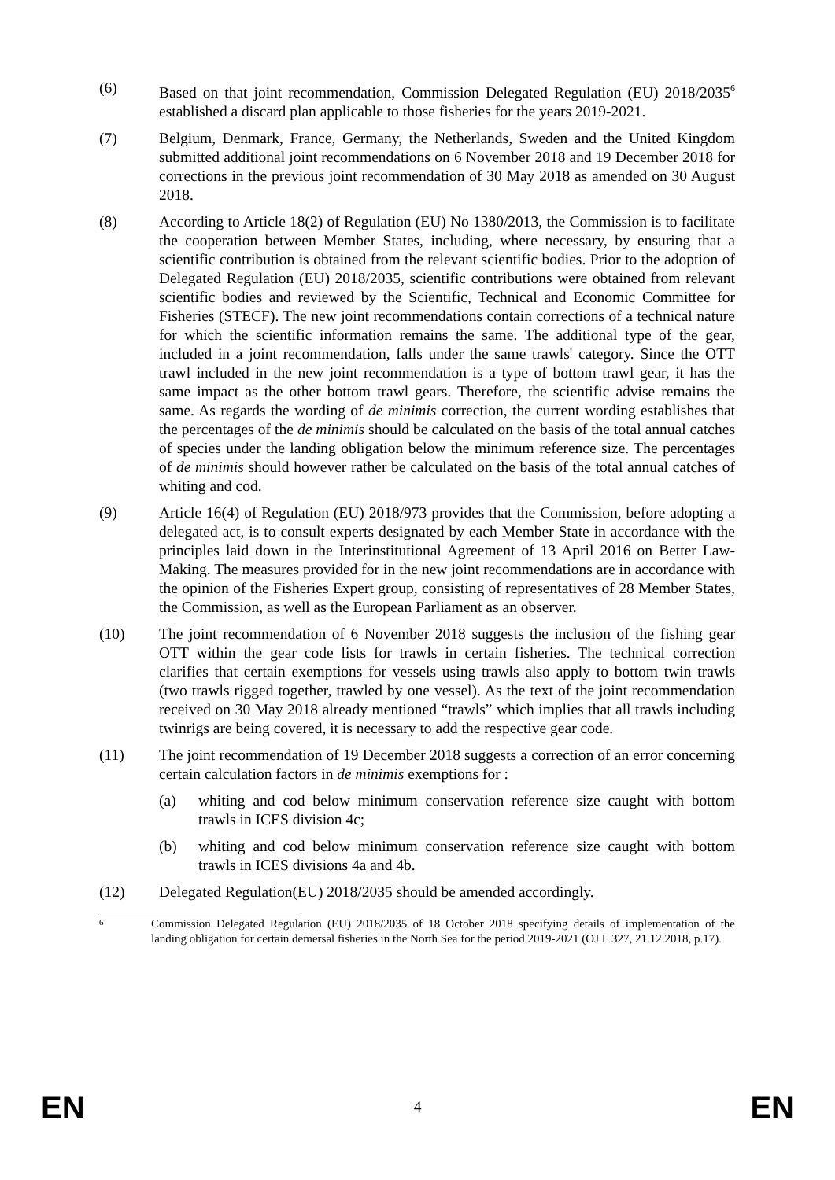(6) Based on that joint recommendation, Commission Delegated Regulation (EU) 2018/2035<sup>6</sup> established a discard plan applicable to those fisheries for the years 2019-2021.
(7) Belgium, Denmark, France, Germany, the Netherlands, Sweden and the United Kingdom submitted additional joint recommendations on 6 November 2018 and 19 December 2018 for corrections in the previous joint recommendation of 30 May 2018 as amended on 30 August 2018.
(8) According to Article 18(2) of Regulation (EU) No 1380/2013, the Commission is to facilitate the cooperation between Member States, including, where necessary, by ensuring that a scientific contribution is obtained from the relevant scientific bodies. Prior to the adoption of Delegated Regulation (EU) 2018/2035, scientific contributions were obtained from relevant scientific bodies and reviewed by the Scientific, Technical and Economic Committee for Fisheries (STECF). The new joint recommendations contain corrections of a technical nature for which the scientific information remains the same. The additional type of the gear, included in a joint recommendation, falls under the same trawls' category. Since the OTT trawl included in the new joint recommendation is a type of bottom trawl gear, it has the same impact as the other bottom trawl gears. Therefore, the scientific advise remains the same. As regards the wording of de minimis correction, the current wording establishes that the percentages of the de minimis should be calculated on the basis of the total annual catches of species under the landing obligation below the minimum reference size. The percentages of de minimis should however rather be calculated on the basis of the total annual catches of whiting and cod.
(9) Article 16(4) of Regulation (EU) 2018/973 provides that the Commission, before adopting a delegated act, is to consult experts designated by each Member State in accordance with the principles laid down in the Interinstitutional Agreement of 13 April 2016 on Better Law-Making. The measures provided for in the new joint recommendations are in accordance with the opinion of the Fisheries Expert group, consisting of representatives of 28 Member States, the Commission, as well as the European Parliament as an observer.
(10) The joint recommendation of 6 November 2018 suggests the inclusion of the fishing gear OTT within the gear code lists for trawls in certain fisheries. The technical correction clarifies that certain exemptions for vessels using trawls also apply to bottom twin trawls (two trawls rigged together, trawled by one vessel). As the text of the joint recommendation received on 30 May 2018 already mentioned “trawls” which implies that all trawls including twinrigs are being covered, it is necessary to add the respective gear code.
(11) The joint recommendation of 19 December 2018 suggests a correction of an error concerning certain calculation factors in de minimis exemptions for :
(a) whiting and cod below minimum conservation reference size caught with bottom trawls in ICES division 4c;
(b) whiting and cod below minimum conservation reference size caught with bottom trawls in ICES divisions 4a and 4b.
(12) Delegated Regulation(EU) 2018/2035 should be amended accordingly.
6
Commission Delegated Regulation (EU) 2018/2035 of 18 October 2018 specifying details of implementation of the landing obligation for certain demersal fisheries in the North Sea for the period 2019-2021 (OJ L 327, 21.12.2018, p.17).
EN 4 EN